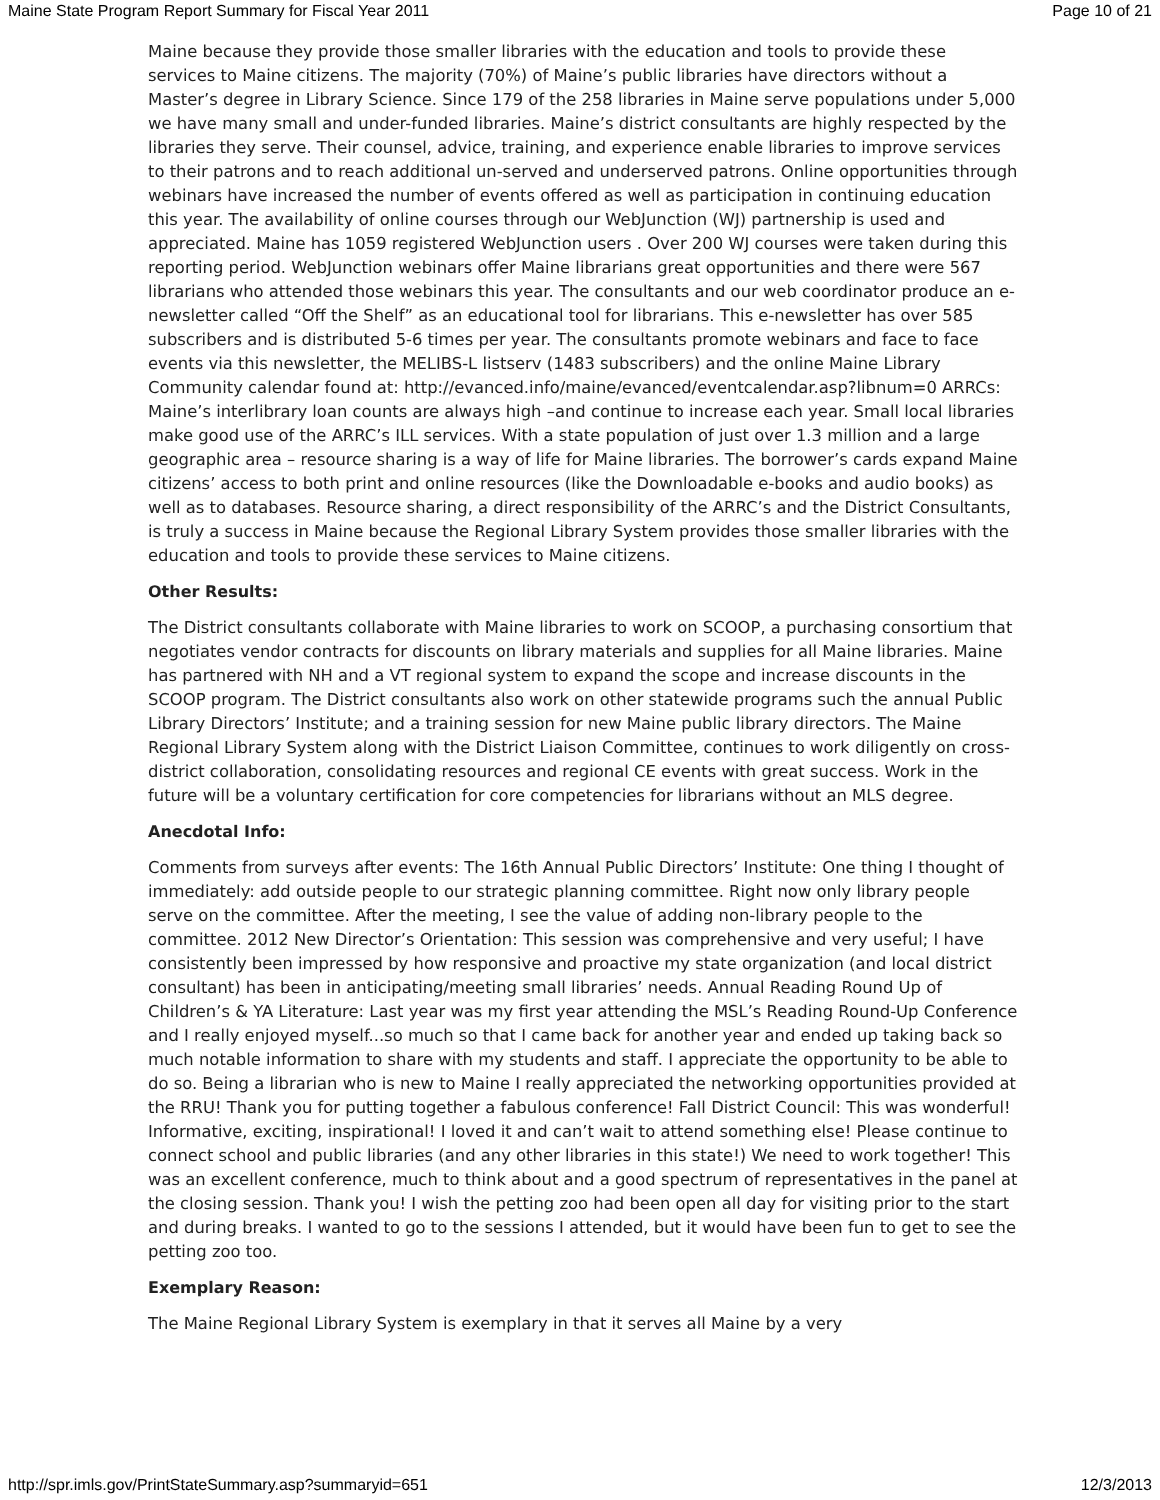Maine State Program Report Summary for Fiscal Year 2011 Page 10 of 21
Maine because they provide those smaller libraries with the education and tools to provide these services to Maine citizens. The majority (70%) of Maine’s public libraries have directors without a Master’s degree in Library Science. Since 179 of the 258 libraries in Maine serve populations under 5,000 we have many small and under-funded libraries. Maine’s district consultants are highly respected by the libraries they serve. Their counsel, advice, training, and experience enable libraries to improve services to their patrons and to reach additional un-served and underserved patrons. Online opportunities through webinars have increased the number of events offered as well as participation in continuing education this year. The availability of online courses through our WebJunction (WJ) partnership is used and appreciated. Maine has 1059 registered WebJunction users . Over 200 WJ courses were taken during this reporting period. WebJunction webinars offer Maine librarians great opportunities and there were 567 librarians who attended those webinars this year. The consultants and our web coordinator produce an e-newsletter called “Off the Shelf” as an educational tool for librarians. This e-newsletter has over 585 subscribers and is distributed 5-6 times per year. The consultants promote webinars and face to face events via this newsletter, the MELIBS-L listserv (1483 subscribers) and the online Maine Library Community calendar found at: http://evanced.info/maine/evanced/eventcalendar.asp?libnum=0 ARRCs: Maine’s interlibrary loan counts are always high –and continue to increase each year. Small local libraries make good use of the ARRC’s ILL services. With a state population of just over 1.3 million and a large geographic area – resource sharing is a way of life for Maine libraries. The borrower’s cards expand Maine citizens’ access to both print and online resources (like the Downloadable e-books and audio books) as well as to databases. Resource sharing, a direct responsibility of the ARRC’s and the District Consultants, is truly a success in Maine because the Regional Library System provides those smaller libraries with the education and tools to provide these services to Maine citizens.
Other Results:
The District consultants collaborate with Maine libraries to work on SCOOP, a purchasing consortium that negotiates vendor contracts for discounts on library materials and supplies for all Maine libraries. Maine has partnered with NH and a VT regional system to expand the scope and increase discounts in the SCOOP program. The District consultants also work on other statewide programs such the annual Public Library Directors’ Institute; and a training session for new Maine public library directors. The Maine Regional Library System along with the District Liaison Committee, continues to work diligently on cross-district collaboration, consolidating resources and regional CE events with great success. Work in the future will be a voluntary certification for core competencies for librarians without an MLS degree.
Anecdotal Info:
Comments from surveys after events: The 16th Annual Public Directors’ Institute: One thing I thought of immediately: add outside people to our strategic planning committee. Right now only library people serve on the committee. After the meeting, I see the value of adding non-library people to the committee. 2012 New Director’s Orientation: This session was comprehensive and very useful; I have consistently been impressed by how responsive and proactive my state organization (and local district consultant) has been in anticipating/meeting small libraries’ needs. Annual Reading Round Up of Children’s & YA Literature: Last year was my first year attending the MSL’s Reading Round-Up Conference and I really enjoyed myself...so much so that I came back for another year and ended up taking back so much notable information to share with my students and staff. I appreciate the opportunity to be able to do so. Being a librarian who is new to Maine I really appreciated the networking opportunities provided at the RRU! Thank you for putting together a fabulous conference! Fall District Council: This was wonderful! Informative, exciting, inspirational! I loved it and can’t wait to attend something else! Please continue to connect school and public libraries (and any other libraries in this state!) We need to work together! This was an excellent conference, much to think about and a good spectrum of representatives in the panel at the closing session. Thank you! I wish the petting zoo had been open all day for visiting prior to the start and during breaks. I wanted to go to the sessions I attended, but it would have been fun to get to see the petting zoo too.
Exemplary Reason:
The Maine Regional Library System is exemplary in that it serves all Maine by a very
http://spr.imls.gov/PrintStateSummary.asp?summaryid=651 12/3/2013